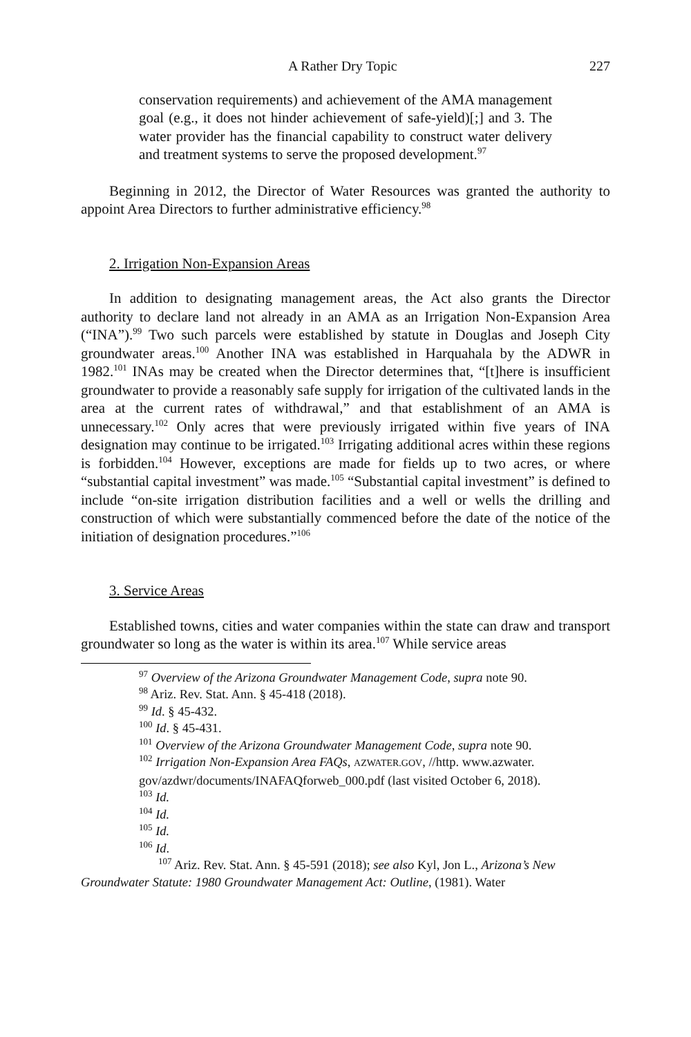A Rather Dry Topic 227
conservation requirements) and achievement of the AMA management goal (e.g., it does not hinder achievement of safe-yield)[;] and 3. The water provider has the financial capability to construct water delivery and treatment systems to serve the proposed development.<sup>97</sup>
Beginning in 2012, the Director of Water Resources was granted the authority to appoint Area Directors to further administrative efficiency.<sup>98</sup>
2. Irrigation Non-Expansion Areas
In addition to designating management areas, the Act also grants the Director authority to declare land not already in an AMA as an Irrigation Non-Expansion Area (“INA”).<sup>99</sup> Two such parcels were established by statute in Douglas and Joseph City groundwater areas.<sup>100</sup> Another INA was established in Harquahala by the ADWR in 1982.<sup>101</sup> INAs may be created when the Director determines that, “[t]here is insufficient groundwater to provide a reasonably safe supply for irrigation of the cultivated lands in the area at the current rates of withdrawal,” and that establishment of an AMA is unnecessary.<sup>102</sup> Only acres that were previously irrigated within five years of INA designation may continue to be irrigated.<sup>103</sup> Irrigating additional acres within these regions is forbidden.<sup>104</sup> However, exceptions are made for fields up to two acres, or where “substantial capital investment” was made.<sup>105</sup> “Substantial capital investment” is defined to include “on-site irrigation distribution facilities and a well or wells the drilling and construction of which were substantially commenced before the date of the notice of the initiation of designation procedures.”<sup>106</sup>
3. Service Areas
Established towns, cities and water companies within the state can draw and transport groundwater so long as the water is within its area.<sup>107</sup> While service areas
<sup>97</sup> Overview of the Arizona Groundwater Management Code, supra note 90.
<sup>98</sup> Ariz. Rev. Stat. Ann. § 45-418 (2018).
<sup>99</sup> Id. § 45-432.
<sup>100</sup> Id. § 45-431.
<sup>101</sup> Overview of the Arizona Groundwater Management Code, supra note 90.
<sup>102</sup> Irrigation Non-Expansion Area FAQs, AZWATER.GOV, //http. www.azwater.
gov/azdwr/documents/INAFAQforweb_000.pdf (last visited October 6, 2018).
<sup>103</sup> Id.
<sup>104</sup> Id.
<sup>105</sup> Id.
<sup>106</sup> Id.
<sup>107</sup> Ariz. Rev. Stat. Ann. § 45-591 (2018); see also Kyl, Jon L., Arizona’s New Groundwater Statute: 1980 Groundwater Management Act: Outline, (1981). Water